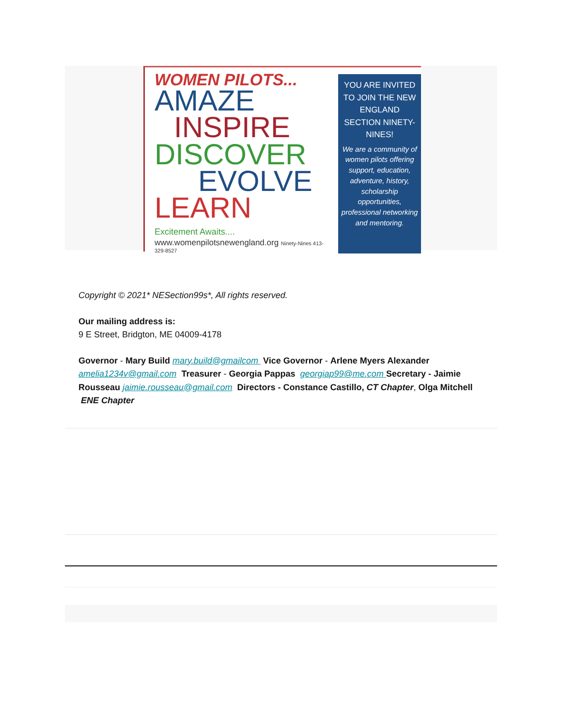WOMEN PILOTS...
AMAZE
INSPIRE
DISCOVER
EVOLVE
LEARN
Excitement Awaits....
www.womenpilotsnewengland.org Ninety-Nines 413-329-8527
YOU ARE INVITED TO JOIN THE NEW ENGLAND SECTION NINETY-NINES!
We are a community of women pilots offering support, education, adventure, history, scholarship opportunities, professional networking and mentoring.
Copyright © 2021* NESection99s*, All rights reserved.
Our mailing address is:
9 E Street, Bridgton, ME 04009-4178
Governor - Mary Build mary.build@gmailcom Vice Governor - Arlene Myers Alexander amelia1234v@gmail.com Treasurer - Georgia Pappas georgiap99@me.com Secretary - Jaimie Rousseau jaimie.rousseau@gmail.com Directors - Constance Castillo, CT Chapter, Olga Mitchell ENE Chapter